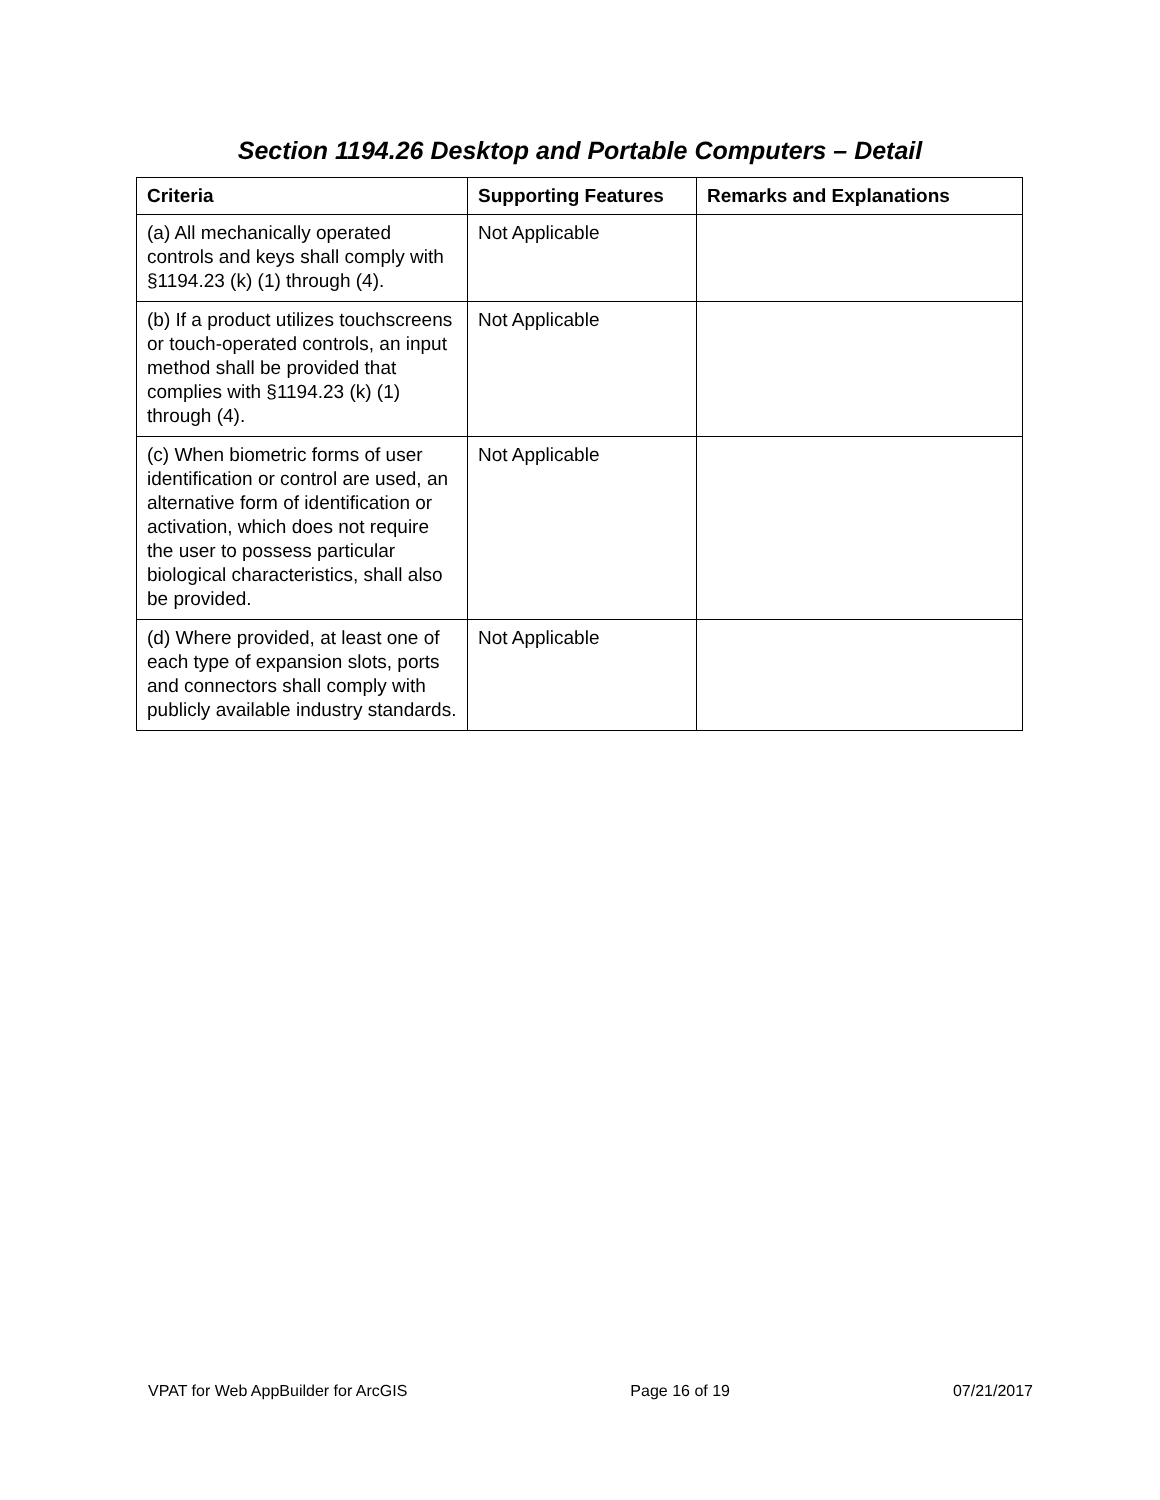Section 1194.26 Desktop and Portable Computers – Detail
| Criteria | Supporting Features | Remarks and Explanations |
| --- | --- | --- |
| (a) All mechanically operated controls and keys shall comply with §1194.23 (k) (1) through (4). | Not Applicable | |
| (b) If a product utilizes touchscreens or touch-operated controls, an input method shall be provided that complies with §1194.23 (k) (1) through (4). | Not Applicable | |
| (c) When biometric forms of user identification or control are used, an alternative form of identification or activation, which does not require the user to possess particular biological characteristics, shall also be provided. | Not Applicable | |
| (d) Where provided, at least one of each type of expansion slots, ports and connectors shall comply with publicly available industry standards. | Not Applicable | |
VPAT for Web AppBuilder for ArcGIS Page 16 of 19 07/21/2017